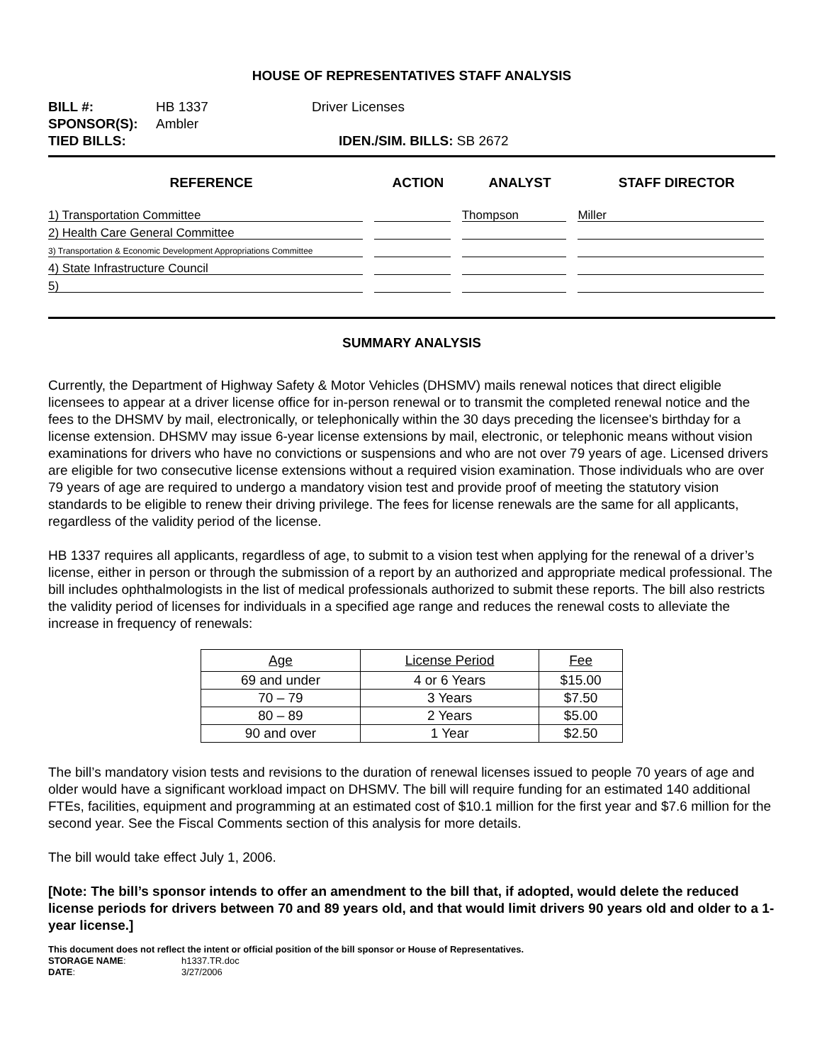HOUSE OF REPRESENTATIVES STAFF ANALYSIS
| BILL #: | HB 1337 | Driver Licenses |
| SPONSOR(S): | Ambler | |
| TIED BILLS: | | IDEN./SIM. BILLS: SB 2672 |
| REFERENCE | ACTION | ANALYST | STAFF DIRECTOR |
| --- | --- | --- | --- |
| 1) Transportation Committee | | Thompson | Miller |
| 2) Health Care General Committee | | | |
| 3) Transportation & Economic Development Appropriations Committee | | | |
| 4) State Infrastructure Council | | | |
| 5) | | | |
SUMMARY ANALYSIS
Currently, the Department of Highway Safety & Motor Vehicles (DHSMV) mails renewal notices that direct eligible licensees to appear at a driver license office for in-person renewal or to transmit the completed renewal notice and the fees to the DHSMV by mail, electronically, or telephonically within the 30 days preceding the licensee's birthday for a license extension. DHSMV may issue 6-year license extensions by mail, electronic, or telephonic means without vision examinations for drivers who have no convictions or suspensions and who are not over 79 years of age. Licensed drivers are eligible for two consecutive license extensions without a required vision examination. Those individuals who are over 79 years of age are required to undergo a mandatory vision test and provide proof of meeting the statutory vision standards to be eligible to renew their driving privilege. The fees for license renewals are the same for all applicants, regardless of the validity period of the license.
HB 1337 requires all applicants, regardless of age, to submit to a vision test when applying for the renewal of a driver’s license, either in person or through the submission of a report by an authorized and appropriate medical professional. The bill includes ophthalmologists in the list of medical professionals authorized to submit these reports. The bill also restricts the validity period of licenses for individuals in a specified age range and reduces the renewal costs to alleviate the increase in frequency of renewals:
| Age | License Period | Fee |
| --- | --- | --- |
| 69 and under | 4 or 6 Years | $15.00 |
| 70 – 79 | 3 Years | $7.50 |
| 80 – 89 | 2 Years | $5.00 |
| 90 and over | 1 Year | $2.50 |
The bill’s mandatory vision tests and revisions to the duration of renewal licenses issued to people 70 years of age and older would have a significant workload impact on DHSMV. The bill will require funding for an estimated 140 additional FTEs, facilities, equipment and programming at an estimated cost of $10.1 million for the first year and $7.6 million for the second year. See the Fiscal Comments section of this analysis for more details.
The bill would take effect July 1, 2006.
[Note: The bill’s sponsor intends to offer an amendment to the bill that, if adopted, would delete the reduced license periods for drivers between 70 and 89 years old, and that would limit drivers 90 years old and older to a 1-year license.]
This document does not reflect the intent or official position of the bill sponsor or House of Representatives.
| STORAGE NAME : | h1337.TR.doc |
| DATE : | 3/27/2006 |